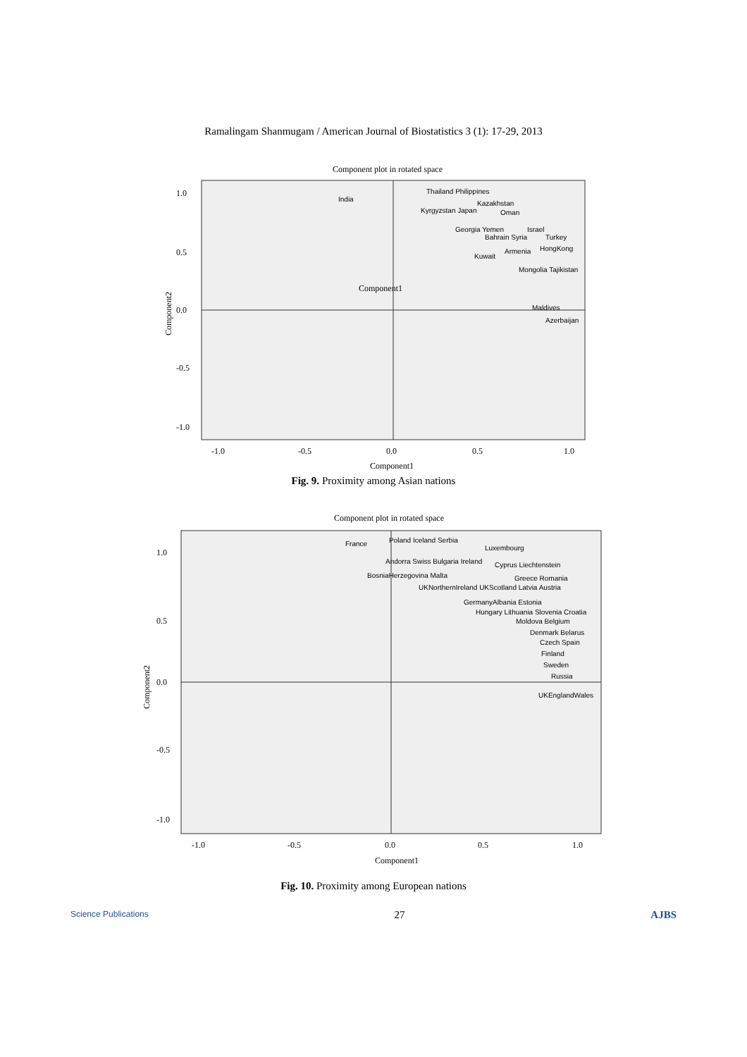Ramalingam Shanmugam / American Journal of Biostatistics 3 (1): 17-29, 2013
Component plot in rotated space
1.0
0.5
0.0
-0.5
-1.0
-1.0
-0.5
0.0
0.5
1.0
Component1
Component2
Component1
India
Thailand Philippines
Kazakhstan
Kyrgyzstan Japan
Oman
Georgia Yemen
Israel
Bahrain Syria
Turkey
Armenia
HongKong
Kuwait
Mongolia Tajikistan
Maldives
Azerbaijan
Fig. 9. Proximity among Asian nations
Component plot in rotated space
1.0
0.5
0.0
-0.5
-1.0
-1.0
-0.5
0.0
0.5
1.0
Component1
Component2
France
Poland Iceland Serbia
Luxembourg
Andorra Swiss Bulgaria Ireland
Cyprus Liechtenstein
BosniaHerzegovina Malta
Greece Romania
UKNorthernIreland UKScotland Latvia Austria
GermanyAlbania Estonia
Hungary Lithuania Slovenia Croatia
Moldova Belgium
Denmark Belarus
Czech Spain
Finland
Sweden
Russia
UKEnglandWales
Fig. 10. Proximity among European nations
Science Publications 27 AJBS